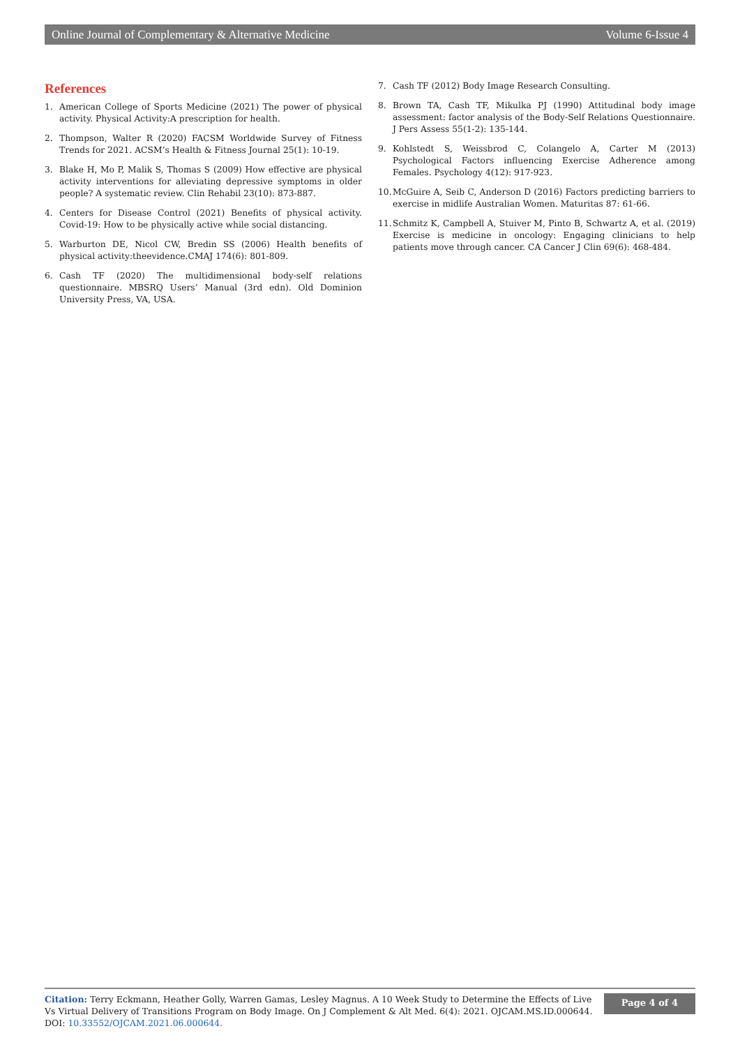Online Journal of Complementary & Alternative Medicine Volume 6-Issue 4
References
1. American College of Sports Medicine (2021) The power of physical activity. Physical Activity:A prescription for health.
2. Thompson, Walter R (2020) FACSM Worldwide Survey of Fitness Trends for 2021. ACSM’s Health & Fitness Journal 25(1): 10-19.
3. Blake H, Mo P, Malik S, Thomas S (2009) How effective are physical activity interventions for alleviating depressive symptoms in older people? A systematic review. Clin Rehabil 23(10): 873-887.
4. Centers for Disease Control (2021) Benefits of physical activity. Covid-19: How to be physically active while social distancing.
5. Warburton DE, Nicol CW, Bredin SS (2006) Health benefits of physical activity:theevidence.CMAJ 174(6): 801-809.
6. Cash TF (2020) The multidimensional body-self relations questionnaire. MBSRQ Users’ Manual (3rd edn). Old Dominion University Press, VA, USA.
7. Cash TF (2012) Body Image Research Consulting.
8. Brown TA, Cash TF, Mikulka PJ (1990) Attitudinal body image assessment: factor analysis of the Body-Self Relations Questionnaire. J Pers Assess 55(1-2): 135-144.
9. Kohlstedt S, Weissbrod C, Colangelo A, Carter M (2013) Psychological Factors influencing Exercise Adherence among Females. Psychology 4(12): 917-923.
10. McGuire A, Seib C, Anderson D (2016) Factors predicting barriers to exercise in midlife Australian Women. Maturitas 87: 61-66.
11. Schmitz K, Campbell A, Stuiver M, Pinto B, Schwartz A, et al. (2019) Exercise is medicine in oncology: Engaging clinicians to help patients move through cancer. CA Cancer J Clin 69(6): 468-484.
Citation: Terry Eckmann, Heather Golly, Warren Gamas, Lesley Magnus. A 10 Week Study to Determine the Effects of Live Vs Virtual Delivery of Transitions Program on Body Image. On J Complement & Alt Med. 6(4): 2021. OJCAM.MS.ID.000644.
DOI: 10.33552/OJCAM.2021.06.000644.
Page 4 of 4